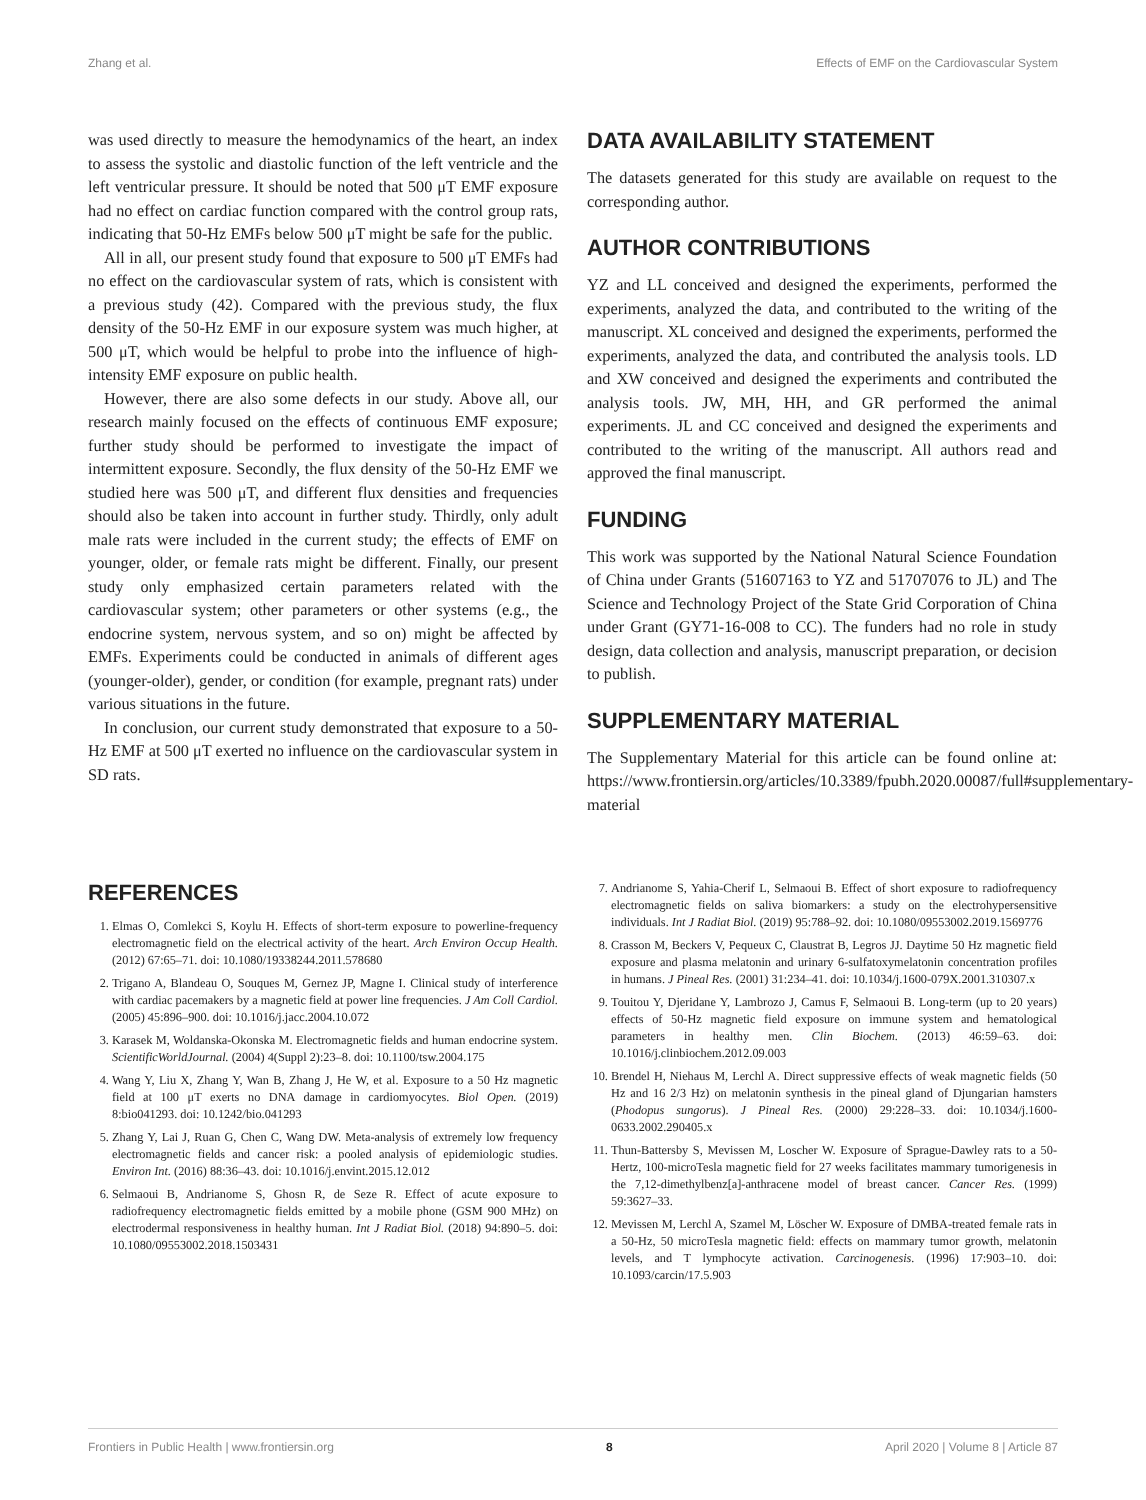Zhang et al. Effects of EMF on the Cardiovascular System
was used directly to measure the hemodynamics of the heart, an index to assess the systolic and diastolic function of the left ventricle and the left ventricular pressure. It should be noted that 500 μT EMF exposure had no effect on cardiac function compared with the control group rats, indicating that 50-Hz EMFs below 500 μT might be safe for the public.
All in all, our present study found that exposure to 500 μT EMFs had no effect on the cardiovascular system of rats, which is consistent with a previous study (42). Compared with the previous study, the flux density of the 50-Hz EMF in our exposure system was much higher, at 500 μT, which would be helpful to probe into the influence of high-intensity EMF exposure on public health.
However, there are also some defects in our study. Above all, our research mainly focused on the effects of continuous EMF exposure; further study should be performed to investigate the impact of intermittent exposure. Secondly, the flux density of the 50-Hz EMF we studied here was 500 μT, and different flux densities and frequencies should also be taken into account in further study. Thirdly, only adult male rats were included in the current study; the effects of EMF on younger, older, or female rats might be different. Finally, our present study only emphasized certain parameters related with the cardiovascular system; other parameters or other systems (e.g., the endocrine system, nervous system, and so on) might be affected by EMFs. Experiments could be conducted in animals of different ages (younger-older), gender, or condition (for example, pregnant rats) under various situations in the future.
In conclusion, our current study demonstrated that exposure to a 50-Hz EMF at 500 μT exerted no influence on the cardiovascular system in SD rats.
DATA AVAILABILITY STATEMENT
The datasets generated for this study are available on request to the corresponding author.
AUTHOR CONTRIBUTIONS
YZ and LL conceived and designed the experiments, performed the experiments, analyzed the data, and contributed to the writing of the manuscript. XL conceived and designed the experiments, performed the experiments, analyzed the data, and contributed the analysis tools. LD and XW conceived and designed the experiments and contributed the analysis tools. JW, MH, HH, and GR performed the animal experiments. JL and CC conceived and designed the experiments and contributed to the writing of the manuscript. All authors read and approved the final manuscript.
FUNDING
This work was supported by the National Natural Science Foundation of China under Grants (51607163 to YZ and 51707076 to JL) and The Science and Technology Project of the State Grid Corporation of China under Grant (GY71-16-008 to CC). The funders had no role in study design, data collection and analysis, manuscript preparation, or decision to publish.
SUPPLEMENTARY MATERIAL
The Supplementary Material for this article can be found online at: https://www.frontiersin.org/articles/10.3389/fpubh.2020.00087/full#supplementary-material
REFERENCES
1. Elmas O, Comlekci S, Koylu H. Effects of short-term exposure to powerline-frequency electromagnetic field on the electrical activity of the heart. Arch Environ Occup Health. (2012) 67:65–71. doi: 10.1080/19338244.2011.578680
2. Trigano A, Blandeau O, Souques M, Gernez JP, Magne I. Clinical study of interference with cardiac pacemakers by a magnetic field at power line frequencies. J Am Coll Cardiol. (2005) 45:896–900. doi: 10.1016/j.jacc.2004.10.072
3. Karasek M, Woldanska-Okonska M. Electromagnetic fields and human endocrine system. ScientificWorldJournal. (2004) 4(Suppl 2):23–8. doi: 10.1100/tsw.2004.175
4. Wang Y, Liu X, Zhang Y, Wan B, Zhang J, He W, et al. Exposure to a 50 Hz magnetic field at 100 μT exerts no DNA damage in cardiomyocytes. Biol Open. (2019) 8:bio041293. doi: 10.1242/bio.041293
5. Zhang Y, Lai J, Ruan G, Chen C, Wang DW. Meta-analysis of extremely low frequency electromagnetic fields and cancer risk: a pooled analysis of epidemiologic studies. Environ Int. (2016) 88:36–43. doi: 10.1016/j.envint.2015.12.012
6. Selmaoui B, Andrianome S, Ghosn R, de Seze R. Effect of acute exposure to radiofrequency electromagnetic fields emitted by a mobile phone (GSM 900 MHz) on electrodermal responsiveness in healthy human. Int J Radiat Biol. (2018) 94:890–5. doi: 10.1080/09553002.2018.1503431
7. Andrianome S, Yahia-Cherif L, Selmaoui B. Effect of short exposure to radiofrequency electromagnetic fields on saliva biomarkers: a study on the electrohypersensitive individuals. Int J Radiat Biol. (2019) 95:788–92. doi: 10.1080/09553002.2019.1569776
8. Crasson M, Beckers V, Pequeux C, Claustrat B, Legros JJ. Daytime 50 Hz magnetic field exposure and plasma melatonin and urinary 6-sulfatoxymelatonin concentration profiles in humans. J Pineal Res. (2001) 31:234–41. doi: 10.1034/j.1600-079X.2001.310307.x
9. Touitou Y, Djeridane Y, Lambrozo J, Camus F, Selmaoui B. Long-term (up to 20 years) effects of 50-Hz magnetic field exposure on immune system and hematological parameters in healthy men. Clin Biochem. (2013) 46:59–63. doi: 10.1016/j.clinbiochem.2012.09.003
10. Brendel H, Niehaus M, Lerchl A. Direct suppressive effects of weak magnetic fields (50 Hz and 16 2/3 Hz) on melatonin synthesis in the pineal gland of Djungarian hamsters (Phodopus sungorus). J Pineal Res. (2000) 29:228–33. doi: 10.1034/j.1600-0633.2002.290405.x
11. Thun-Battersby S, Mevissen M, Loscher W. Exposure of Sprague-Dawley rats to a 50-Hertz, 100-microTesla magnetic field for 27 weeks facilitates mammary tumorigenesis in the 7,12-dimethylbenz[a]-anthracene model of breast cancer. Cancer Res. (1999) 59:3627–33.
12. Mevissen M, Lerchl A, Szamel M, Löscher W. Exposure of DMBA-treated female rats in a 50-Hz, 50 microTesla magnetic field: effects on mammary tumor growth, melatonin levels, and T lymphocyte activation. Carcinogenesis. (1996) 17:903–10. doi: 10.1093/carcin/17.5.903
Frontiers in Public Health | www.frontiersin.org 8 April 2020 | Volume 8 | Article 87